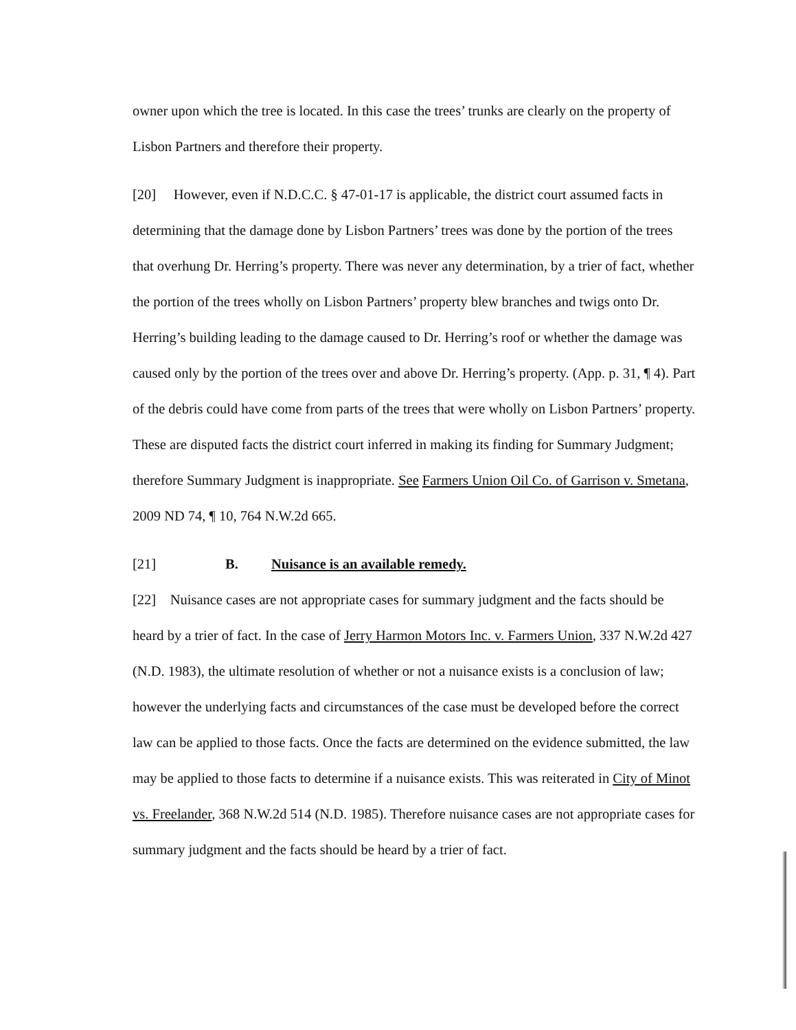owner upon which the tree is located. In this case the trees’ trunks are clearly on the property of Lisbon Partners and therefore their property.
[20] However, even if N.D.C.C. § 47-01-17 is applicable, the district court assumed facts in determining that the damage done by Lisbon Partners’ trees was done by the portion of the trees that overhung Dr. Herring’s property. There was never any determination, by a trier of fact, whether the portion of the trees wholly on Lisbon Partners’ property blew branches and twigs onto Dr. Herring’s building leading to the damage caused to Dr. Herring’s roof or whether the damage was caused only by the portion of the trees over and above Dr. Herring’s property. (App. p. 31, ¶ 4). Part of the debris could have come from parts of the trees that were wholly on Lisbon Partners’ property. These are disputed facts the district court inferred in making its finding for Summary Judgment; therefore Summary Judgment is inappropriate. See Farmers Union Oil Co. of Garrison v. Smetana, 2009 ND 74, ¶ 10, 764 N.W.2d 665.
[21] B. Nuisance is an available remedy.
[22] Nuisance cases are not appropriate cases for summary judgment and the facts should be heard by a trier of fact. In the case of Jerry Harmon Motors Inc. v. Farmers Union, 337 N.W.2d 427 (N.D. 1983), the ultimate resolution of whether or not a nuisance exists is a conclusion of law; however the underlying facts and circumstances of the case must be developed before the correct law can be applied to those facts. Once the facts are determined on the evidence submitted, the law may be applied to those facts to determine if a nuisance exists. This was reiterated in City of Minot vs. Freelander, 368 N.W.2d 514 (N.D. 1985). Therefore nuisance cases are not appropriate cases for summary judgment and the facts should be heard by a trier of fact.